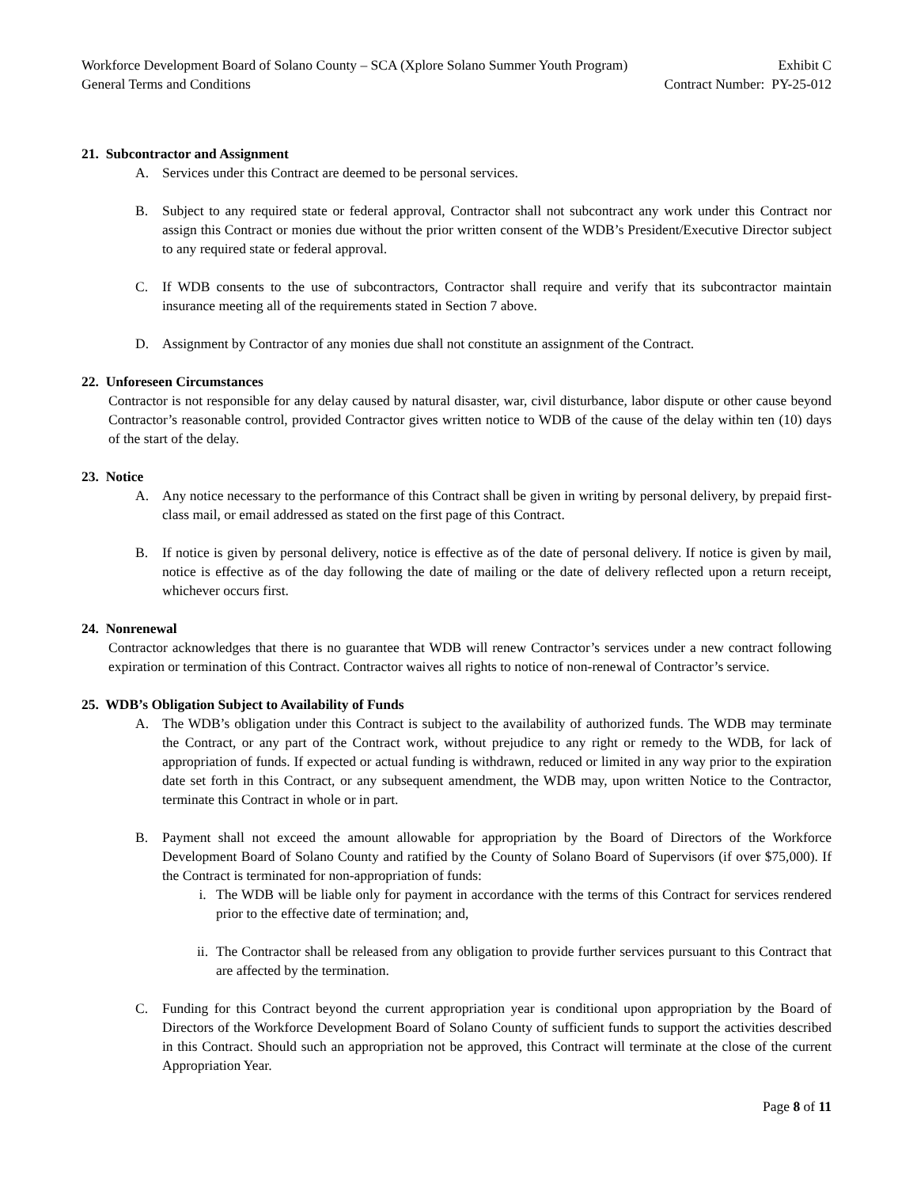Workforce Development Board of Solano County – SCA (Xplore Solano Summer Youth Program) Exhibit C
General Terms and Conditions Contract Number: PY-25-012
21. Subcontractor and Assignment
A. Services under this Contract are deemed to be personal services.
B. Subject to any required state or federal approval, Contractor shall not subcontract any work under this Contract nor assign this Contract or monies due without the prior written consent of the WDB’s President/Executive Director subject to any required state or federal approval.
C. If WDB consents to the use of subcontractors, Contractor shall require and verify that its subcontractor maintain insurance meeting all of the requirements stated in Section 7 above.
D. Assignment by Contractor of any monies due shall not constitute an assignment of the Contract.
22. Unforeseen Circumstances
Contractor is not responsible for any delay caused by natural disaster, war, civil disturbance, labor dispute or other cause beyond Contractor’s reasonable control, provided Contractor gives written notice to WDB of the cause of the delay within ten (10) days of the start of the delay.
23. Notice
A. Any notice necessary to the performance of this Contract shall be given in writing by personal delivery, by prepaid first-class mail, or email addressed as stated on the first page of this Contract.
B. If notice is given by personal delivery, notice is effective as of the date of personal delivery. If notice is given by mail, notice is effective as of the day following the date of mailing or the date of delivery reflected upon a return receipt, whichever occurs first.
24. Nonrenewal
Contractor acknowledges that there is no guarantee that WDB will renew Contractor’s services under a new contract following expiration or termination of this Contract. Contractor waives all rights to notice of non-renewal of Contractor’s service.
25. WDB’s Obligation Subject to Availability of Funds
A. The WDB’s obligation under this Contract is subject to the availability of authorized funds. The WDB may terminate the Contract, or any part of the Contract work, without prejudice to any right or remedy to the WDB, for lack of appropriation of funds. If expected or actual funding is withdrawn, reduced or limited in any way prior to the expiration date set forth in this Contract, or any subsequent amendment, the WDB may, upon written Notice to the Contractor, terminate this Contract in whole or in part.
B. Payment shall not exceed the amount allowable for appropriation by the Board of Directors of the Workforce Development Board of Solano County and ratified by the County of Solano Board of Supervisors (if over $75,000). If the Contract is terminated for non-appropriation of funds:
i. The WDB will be liable only for payment in accordance with the terms of this Contract for services rendered prior to the effective date of termination; and,
ii. The Contractor shall be released from any obligation to provide further services pursuant to this Contract that are affected by the termination.
C. Funding for this Contract beyond the current appropriation year is conditional upon appropriation by the Board of Directors of the Workforce Development Board of Solano County of sufficient funds to support the activities described in this Contract. Should such an appropriation not be approved, this Contract will terminate at the close of the current Appropriation Year.
Page 8 of 11